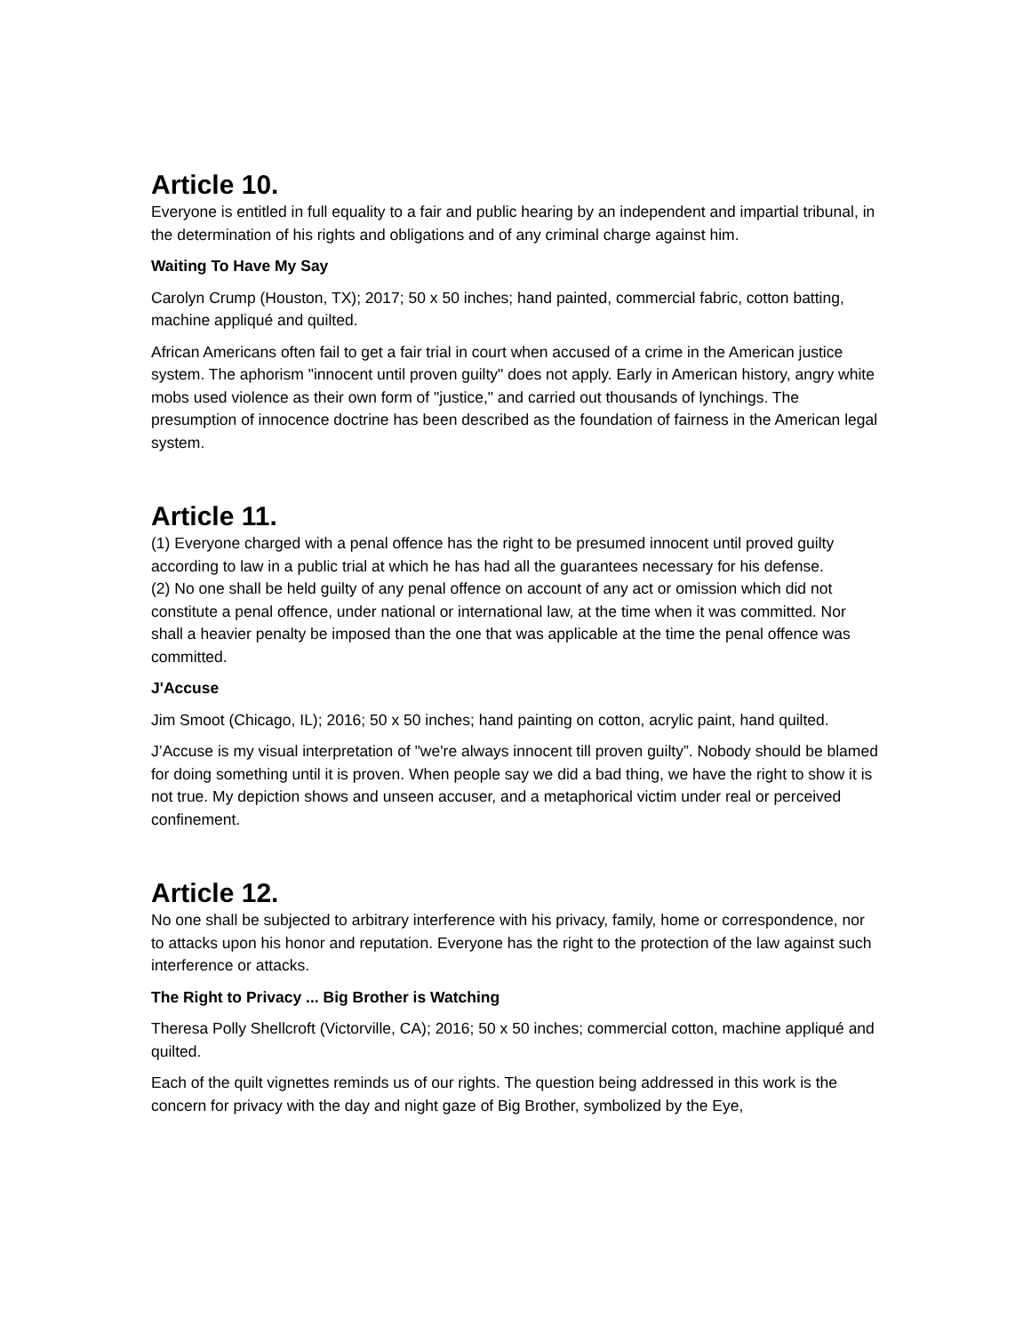Article 10.
Everyone is entitled in full equality to a fair and public hearing by an independent and impartial tribunal, in the determination of his rights and obligations and of any criminal charge against him.
Waiting To Have My Say
Carolyn Crump (Houston, TX); 2017; 50 x 50 inches; hand painted, commercial fabric, cotton batting, machine appliqué and quilted.
African Americans often fail to get a fair trial in court when accused of a crime in the American justice system. The aphorism "innocent until proven guilty" does not apply. Early in American history, angry white mobs used violence as their own form of "justice," and carried out thousands of lynchings. The presumption of innocence doctrine has been described as the foundation of fairness in the American legal system.
Article 11.
(1) Everyone charged with a penal offence has the right to be presumed innocent until proved guilty according to law in a public trial at which he has had all the guarantees necessary for his defense.
(2) No one shall be held guilty of any penal offence on account of any act or omission which did not constitute a penal offence, under national or international law, at the time when it was committed. Nor shall a heavier penalty be imposed than the one that was applicable at the time the penal offence was committed.
J'Accuse
Jim Smoot (Chicago, IL); 2016; 50 x 50 inches; hand painting on cotton, acrylic paint, hand quilted.
J’Accuse is my visual interpretation of "we're always innocent till proven guilty”. Nobody should be blamed for doing something until it is proven. When people say we did a bad thing, we have the right to show it is not true. My depiction shows and unseen accuser, and a metaphorical victim under real or perceived confinement.
Article 12.
No one shall be subjected to arbitrary interference with his privacy, family, home or correspondence, nor to attacks upon his honor and reputation. Everyone has the right to the protection of the law against such interference or attacks.
The Right to Privacy ... Big Brother is Watching
Theresa Polly Shellcroft (Victorville, CA); 2016; 50 x 50 inches; commercial cotton, machine appliqué and quilted.
Each of the quilt vignettes reminds us of our rights. The question being addressed in this work is the concern for privacy with the day and night gaze of Big Brother, symbolized by the Eye,